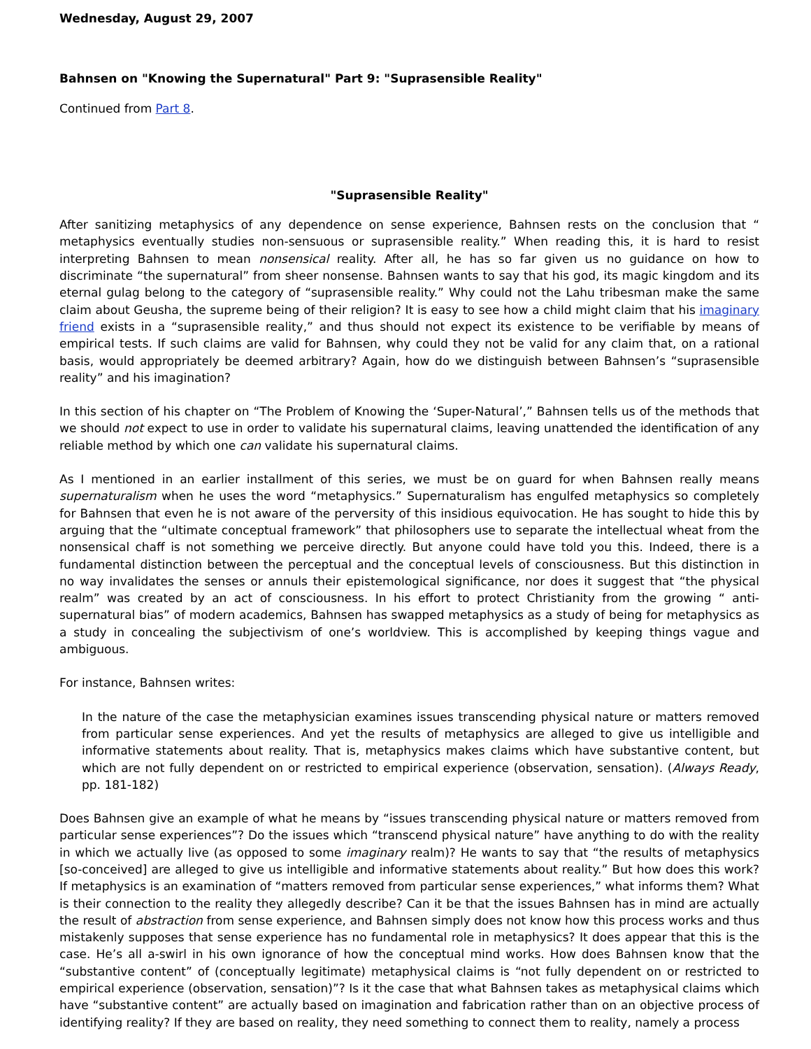Wednesday, August 29, 2007
Bahnsen on "Knowing the Supernatural" Part 9: "Suprasensible Reality"
Continued from Part 8.
"Suprasensible Reality"
After sanitizing metaphysics of any dependence on sense experience, Bahnsen rests on the conclusion that “ metaphysics eventually studies non-sensuous or suprasensible reality.” When reading this, it is hard to resist interpreting Bahnsen to mean nonsensical reality. After all, he has so far given us no guidance on how to discriminate “the supernatural” from sheer nonsense. Bahnsen wants to say that his god, its magic kingdom and its eternal gulag belong to the category of “suprasensible reality.” Why could not the Lahu tribesman make the same claim about Geusha, the supreme being of their religion? It is easy to see how a child might claim that his imaginary friend exists in a “suprasensible reality,” and thus should not expect its existence to be verifiable by means of empirical tests. If such claims are valid for Bahnsen, why could they not be valid for any claim that, on a rational basis, would appropriately be deemed arbitrary? Again, how do we distinguish between Bahnsen’s “suprasensible reality” and his imagination?
In this section of his chapter on “The Problem of Knowing the ‘Super-Natural’,” Bahnsen tells us of the methods that we should not expect to use in order to validate his supernatural claims, leaving unattended the identification of any reliable method by which one can validate his supernatural claims.
As I mentioned in an earlier installment of this series, we must be on guard for when Bahnsen really means supernaturalism when he uses the word “metaphysics.” Supernaturalism has engulfed metaphysics so completely for Bahnsen that even he is not aware of the perversity of this insidious equivocation. He has sought to hide this by arguing that the “ultimate conceptual framework” that philosophers use to separate the intellectual wheat from the nonsensical chaff is not something we perceive directly. But anyone could have told you this. Indeed, there is a fundamental distinction between the perceptual and the conceptual levels of consciousness. But this distinction in no way invalidates the senses or annuls their epistemological significance, nor does it suggest that “the physical realm” was created by an act of consciousness. In his effort to protect Christianity from the growing “ anti-supernatural bias” of modern academics, Bahnsen has swapped metaphysics as a study of being for metaphysics as a study in concealing the subjectivism of one’s worldview. This is accomplished by keeping things vague and ambiguous.
For instance, Bahnsen writes:
In the nature of the case the metaphysician examines issues transcending physical nature or matters removed from particular sense experiences. And yet the results of metaphysics are alleged to give us intelligible and informative statements about reality. That is, metaphysics makes claims which have substantive content, but which are not fully dependent on or restricted to empirical experience (observation, sensation). (Always Ready, pp. 181-182)
Does Bahnsen give an example of what he means by “issues transcending physical nature or matters removed from particular sense experiences”? Do the issues which “transcend physical nature” have anything to do with the reality in which we actually live (as opposed to some imaginary realm)? He wants to say that “the results of metaphysics [so-conceived] are alleged to give us intelligible and informative statements about reality.” But how does this work? If metaphysics is an examination of “matters removed from particular sense experiences,” what informs them? What is their connection to the reality they allegedly describe? Can it be that the issues Bahnsen has in mind are actually the result of abstraction from sense experience, and Bahnsen simply does not know how this process works and thus mistakenly supposes that sense experience has no fundamental role in metaphysics? It does appear that this is the case. He’s all a-swirl in his own ignorance of how the conceptual mind works. How does Bahnsen know that the “substantive content” of (conceptually legitimate) metaphysical claims is “not fully dependent on or restricted to empirical experience (observation, sensation)”? Is it the case that what Bahnsen takes as metaphysical claims which have “substantive content” are actually based on imagination and fabrication rather than on an objective process of identifying reality? If they are based on reality, they need something to connect them to reality, namely a process